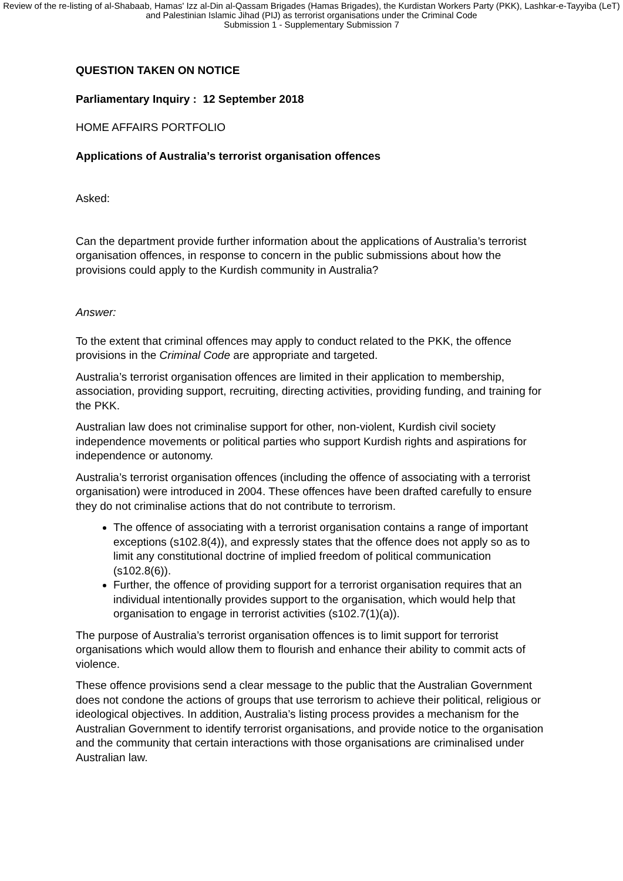Review of the re-listing of al-Shabaab, Hamas' Izz al-Din al-Qassam Brigades (Hamas Brigades), the Kurdistan Workers Party (PKK), Lashkar-e-Tayyiba (LeT) and Palestinian Islamic Jihad (PIJ) as terrorist organisations under the Criminal Code
Submission 1 - Supplementary Submission 7
QUESTION TAKEN ON NOTICE
Parliamentary Inquiry : 12 September 2018
HOME AFFAIRS PORTFOLIO
Applications of Australia’s terrorist organisation offences
Asked:
Can the department provide further information about the applications of Australia’s terrorist organisation offences, in response to concern in the public submissions about how the provisions could apply to the Kurdish community in Australia?
Answer:
To the extent that criminal offences may apply to conduct related to the PKK, the offence provisions in the Criminal Code are appropriate and targeted.
Australia’s terrorist organisation offences are limited in their application to membership, association, providing support, recruiting, directing activities, providing funding, and training for the PKK.
Australian law does not criminalise support for other, non-violent, Kurdish civil society independence movements or political parties who support Kurdish rights and aspirations for independence or autonomy.
Australia’s terrorist organisation offences (including the offence of associating with a terrorist organisation) were introduced in 2004. These offences have been drafted carefully to ensure they do not criminalise actions that do not contribute to terrorism.
The offence of associating with a terrorist organisation contains a range of important exceptions (s102.8(4)), and expressly states that the offence does not apply so as to limit any constitutional doctrine of implied freedom of political communication (s102.8(6)).
Further, the offence of providing support for a terrorist organisation requires that an individual intentionally provides support to the organisation, which would help that organisation to engage in terrorist activities (s102.7(1)(a)).
The purpose of Australia’s terrorist organisation offences is to limit support for terrorist organisations which would allow them to flourish and enhance their ability to commit acts of violence.
These offence provisions send a clear message to the public that the Australian Government does not condone the actions of groups that use terrorism to achieve their political, religious or ideological objectives. In addition, Australia’s listing process provides a mechanism for the Australian Government to identify terrorist organisations, and provide notice to the organisation and the community that certain interactions with those organisations are criminalised under Australian law.